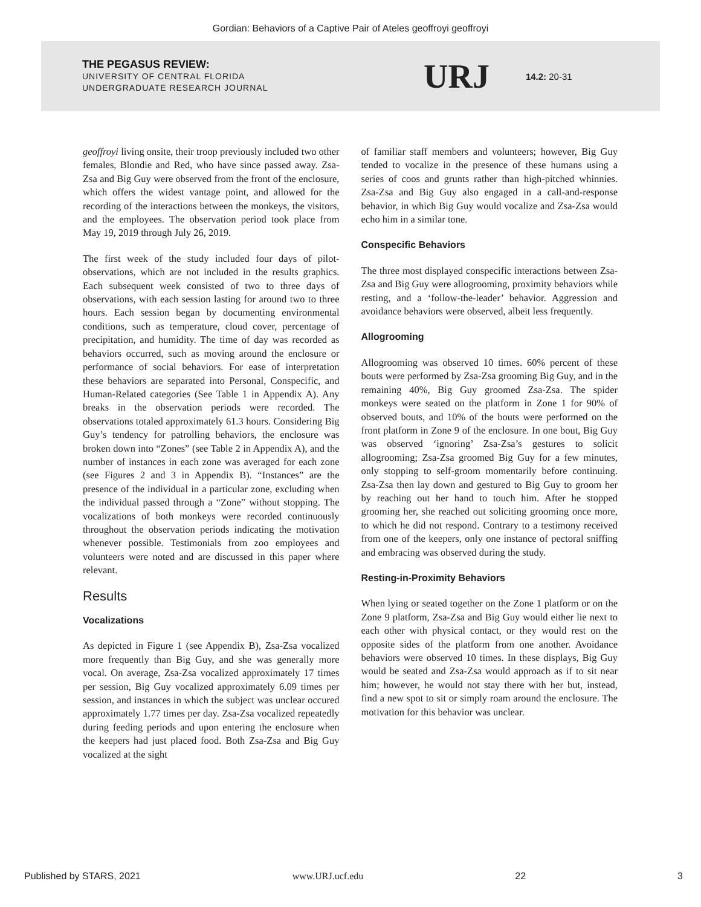Gordian: Behaviors of a Captive Pair of Ateles geoffroyi geoffroyi
THE PEGASUS REVIEW:
UNIVERSITY OF CENTRAL FLORIDA
UNDERGRADUATE RESEARCH JOURNAL
URJ
14.2: 20-31
geoffroyi living onsite, their troop previously included two other females, Blondie and Red, who have since passed away. Zsa-Zsa and Big Guy were observed from the front of the enclosure, which offers the widest vantage point, and allowed for the recording of the interactions between the monkeys, the visitors, and the employees. The observation period took place from May 19, 2019 through July 26, 2019.
The first week of the study included four days of pilot-observations, which are not included in the results graphics. Each subsequent week consisted of two to three days of observations, with each session lasting for around two to three hours. Each session began by documenting environmental conditions, such as temperature, cloud cover, percentage of precipitation, and humidity. The time of day was recorded as behaviors occurred, such as moving around the enclosure or performance of social behaviors. For ease of interpretation these behaviors are separated into Personal, Conspecific, and Human-Related categories (See Table 1 in Appendix A). Any breaks in the observation periods were recorded. The observations totaled approximately 61.3 hours. Considering Big Guy’s tendency for patrolling behaviors, the enclosure was broken down into “Zones” (see Table 2 in Appendix A), and the number of instances in each zone was averaged for each zone (see Figures 2 and 3 in Appendix B). “Instances” are the presence of the individual in a particular zone, excluding when the individual passed through a “Zone” without stopping. The vocalizations of both monkeys were recorded continuously throughout the observation periods indicating the motivation whenever possible. Testimonials from zoo employees and volunteers were noted and are discussed in this paper where relevant.
Results
Vocalizations
As depicted in Figure 1 (see Appendix B), Zsa-Zsa vocalized more frequently than Big Guy, and she was generally more vocal. On average, Zsa-Zsa vocalized approximately 17 times per session, Big Guy vocalized approximately 6.09 times per session, and instances in which the subject was unclear occured approximately 1.77 times per day. Zsa-Zsa vocalized repeatedly during feeding periods and upon entering the enclosure when the keepers had just placed food. Both Zsa-Zsa and Big Guy vocalized at the sight
of familiar staff members and volunteers; however, Big Guy tended to vocalize in the presence of these humans using a series of coos and grunts rather than high-pitched whinnies. Zsa-Zsa and Big Guy also engaged in a call-and-response behavior, in which Big Guy would vocalize and Zsa-Zsa would echo him in a similar tone.
Conspecific Behaviors
The three most displayed conspecific interactions between Zsa-Zsa and Big Guy were allogrooming, proximity behaviors while resting, and a ‘follow-the-leader’ behavior. Aggression and avoidance behaviors were observed, albeit less frequently.
Allogrooming
Allogrooming was observed 10 times. 60% percent of these bouts were performed by Zsa-Zsa grooming Big Guy, and in the remaining 40%, Big Guy groomed Zsa-Zsa. The spider monkeys were seated on the platform in Zone 1 for 90% of observed bouts, and 10% of the bouts were performed on the front platform in Zone 9 of the enclosure. In one bout, Big Guy was observed ‘ignoring’ Zsa-Zsa’s gestures to solicit allogrooming; Zsa-Zsa groomed Big Guy for a few minutes, only stopping to self-groom momentarily before continuing. Zsa-Zsa then lay down and gestured to Big Guy to groom her by reaching out her hand to touch him. After he stopped grooming her, she reached out soliciting grooming once more, to which he did not respond. Contrary to a testimony received from one of the keepers, only one instance of pectoral sniffing and embracing was observed during the study.
Resting-in-Proximity Behaviors
When lying or seated together on the Zone 1 platform or on the Zone 9 platform, Zsa-Zsa and Big Guy would either lie next to each other with physical contact, or they would rest on the opposite sides of the platform from one another. Avoidance behaviors were observed 10 times. In these displays, Big Guy would be seated and Zsa-Zsa would approach as if to sit near him; however, he would not stay there with her but, instead, find a new spot to sit or simply roam around the enclosure. The motivation for this behavior was unclear.
Published by STARS, 2021 www.URJ.ucf.edu 22 3